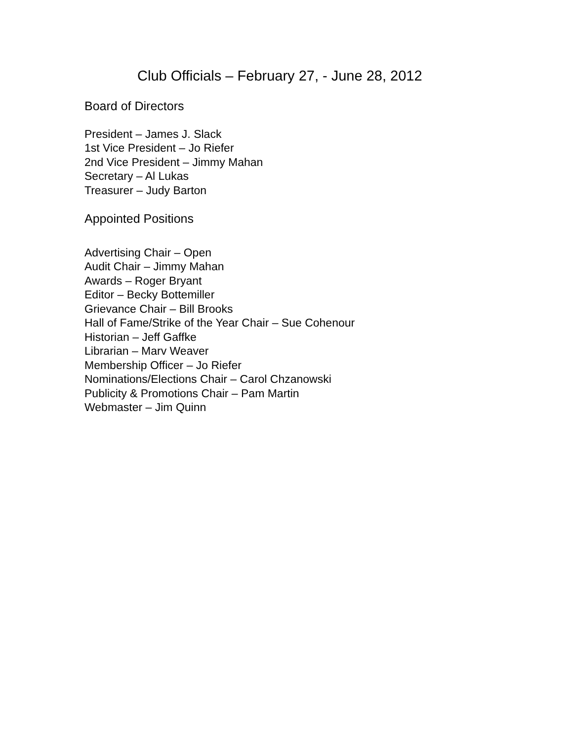Club Officials – February 27, - June 28, 2012
Board of Directors
President – James J. Slack
1st Vice President – Jo Riefer
2nd Vice President – Jimmy Mahan
Secretary – Al Lukas
Treasurer – Judy Barton
Appointed Positions
Advertising Chair – Open
Audit Chair – Jimmy Mahan
Awards – Roger Bryant
Editor – Becky Bottemiller
Grievance Chair – Bill Brooks
Hall of Fame/Strike of the Year Chair – Sue Cohenour
Historian – Jeff Gaffke
Librarian – Marv Weaver
Membership Officer – Jo Riefer
Nominations/Elections Chair – Carol Chzanowski
Publicity & Promotions Chair – Pam Martin
Webmaster – Jim Quinn